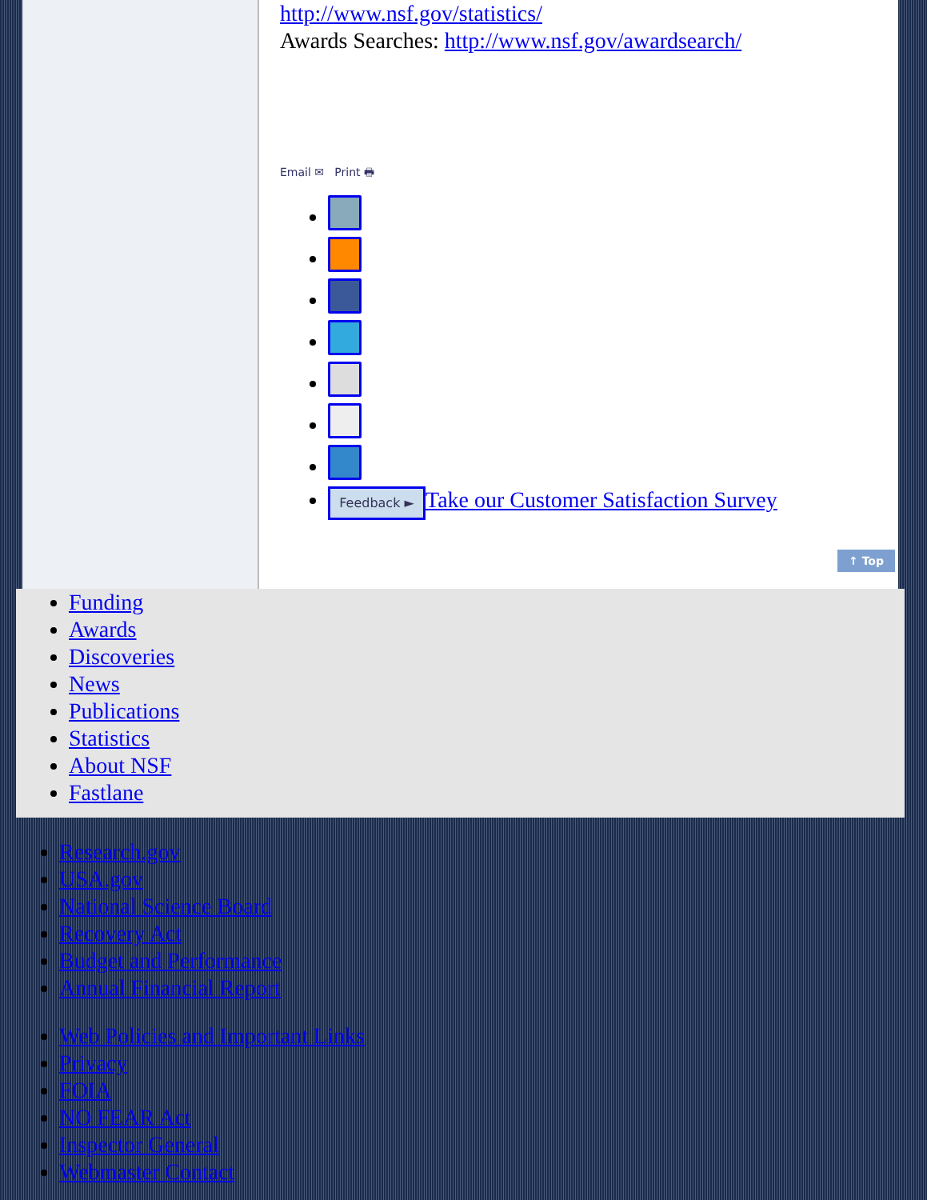http://www.nsf.gov/statistics/
Awards Searches: http://www.nsf.gov/awardsearch/
Email ✉ Print 🖶
Feedback ► Take our Customer Satisfaction Survey
↑ Top
Funding
Awards
Discoveries
News
Publications
Statistics
About NSF
Fastlane
Research.gov
USA.gov
National Science Board
Recovery Act
Budget and Performance
Annual Financial Report
Web Policies and Important Links
Privacy
FOIA
NO FEAR Act
Inspector General
Webmaster Contact